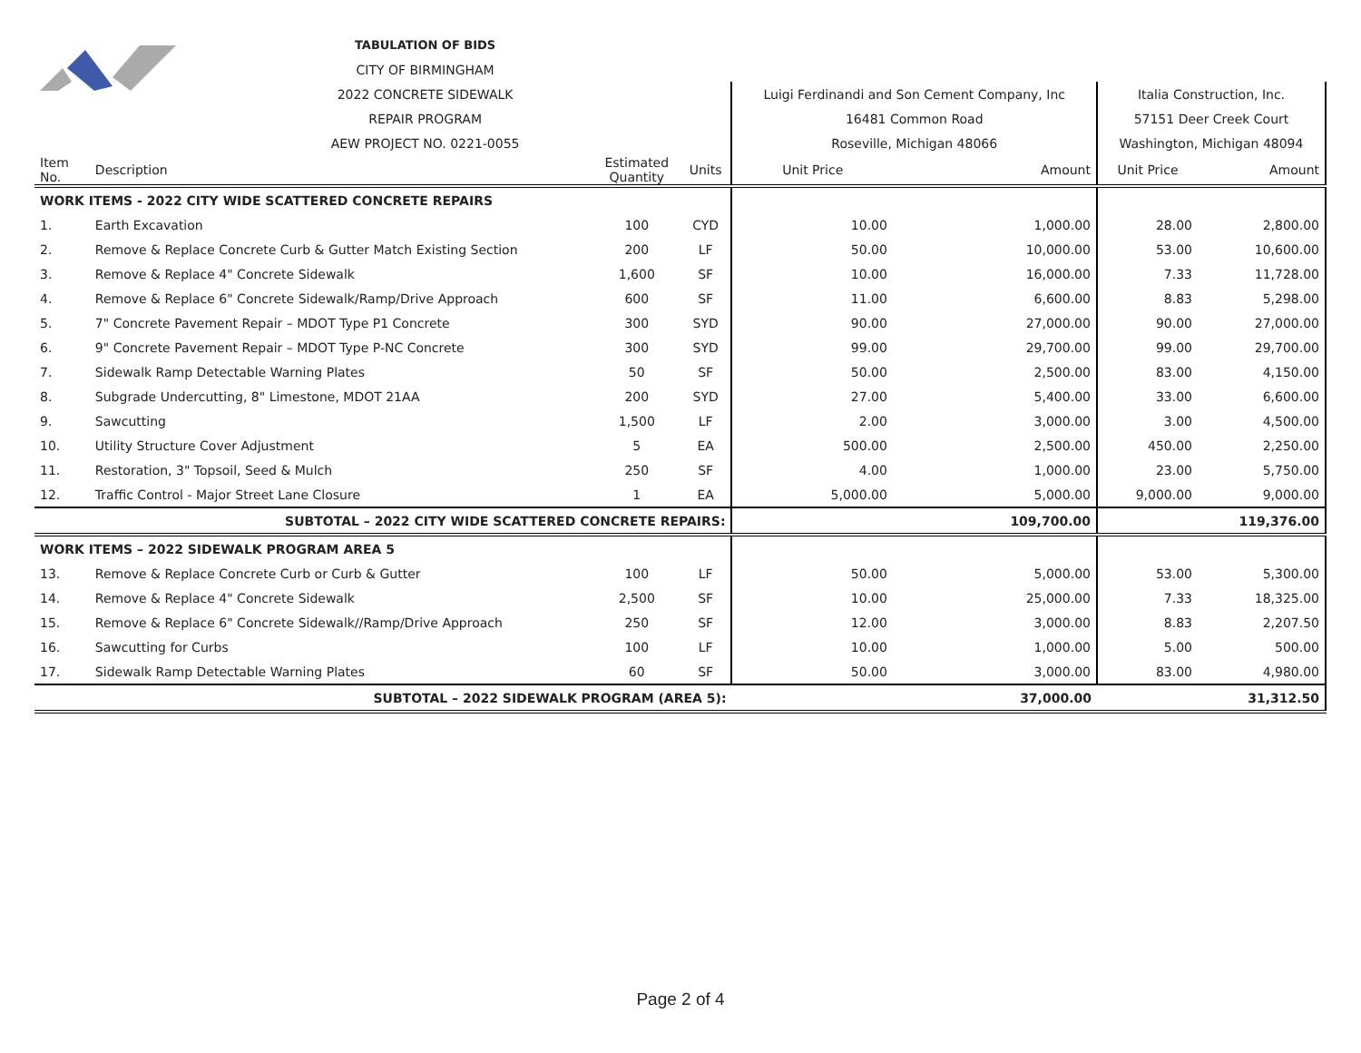| | | TABULATION OF BIDS | | | | | | |
| | | CITY OF BIRMINGHAM | | | | | | |
| | | 2022 CONCRETE SIDEWALK | | | Luigi Ferdinandi and Son Cement Company, Inc | | Italia Construction, Inc. | |
| | | REPAIR PROGRAM | | | 16481 Common Road | | 57151 Deer Creek Court | |
| | | AEW PROJECT NO. 0221-0055 | | | Roseville, Michigan 48066 | | Washington, Michigan 48094 | |
| Item No. | Description | | Estimated Quantity | Units | Unit Price | Amount | Unit Price | Amount |
| WORK ITEMS - 2022 CITY WIDE SCATTERED CONCRETE REPAIRS | | | | | | | | |
| 1. | Earth Excavation | | 100 | CYD | 10.00 | 1,000.00 | 28.00 | 2,800.00 |
| 2. | Remove & Replace Concrete Curb & Gutter Match Existing Section | | 200 | LF | 50.00 | 10,000.00 | 53.00 | 10,600.00 |
| 3. | Remove & Replace 4" Concrete Sidewalk | | 1,600 | SF | 10.00 | 16,000.00 | 7.33 | 11,728.00 |
| 4. | Remove & Replace 6" Concrete Sidewalk/Ramp/Drive Approach | | 600 | SF | 11.00 | 6,600.00 | 8.83 | 5,298.00 |
| 5. | 7" Concrete Pavement Repair – MDOT Type P1 Concrete | | 300 | SYD | 90.00 | 27,000.00 | 90.00 | 27,000.00 |
| 6. | 9" Concrete Pavement Repair – MDOT Type P-NC Concrete | | 300 | SYD | 99.00 | 29,700.00 | 99.00 | 29,700.00 |
| 7. | Sidewalk Ramp Detectable Warning Plates | | 50 | SF | 50.00 | 2,500.00 | 83.00 | 4,150.00 |
| 8. | Subgrade Undercutting, 8" Limestone, MDOT 21AA | | 200 | SYD | 27.00 | 5,400.00 | 33.00 | 6,600.00 |
| 9. | Sawcutting | | 1,500 | LF | 2.00 | 3,000.00 | 3.00 | 4,500.00 |
| 10. | Utility Structure Cover Adjustment | | 5 | EA | 500.00 | 2,500.00 | 450.00 | 2,250.00 |
| 11. | Restoration, 3" Topsoil, Seed & Mulch | | 250 | SF | 4.00 | 1,000.00 | 23.00 | 5,750.00 |
| 12. | Traffic Control - Major Street Lane Closure | | 1 | EA | 5,000.00 | 5,000.00 | 9,000.00 | 9,000.00 |
| SUBTOTAL – 2022 CITY WIDE SCATTERED CONCRETE REPAIRS: | | | | | | 109,700.00 | | 119,376.00 |
| WORK ITEMS – 2022 SIDEWALK PROGRAM AREA 5 | | | | | | | | |
| 13. | Remove & Replace Concrete Curb or Curb & Gutter | | 100 | LF | 50.00 | 5,000.00 | 53.00 | 5,300.00 |
| 14. | Remove & Replace 4" Concrete Sidewalk | | 2,500 | SF | 10.00 | 25,000.00 | 7.33 | 18,325.00 |
| 15. | Remove & Replace 6" Concrete Sidewalk//Ramp/Drive Approach | | 250 | SF | 12.00 | 3,000.00 | 8.83 | 2,207.50 |
| 16. | Sawcutting for Curbs | | 100 | LF | 10.00 | 1,000.00 | 5.00 | 500.00 |
| 17. | Sidewalk Ramp Detectable Warning Plates | | 60 | SF | 50.00 | 3,000.00 | 83.00 | 4,980.00 |
| SUBTOTAL – 2022 SIDEWALK PROGRAM (AREA 5): | | | | | | 37,000.00 | | 31,312.50 |
Page 2 of 4